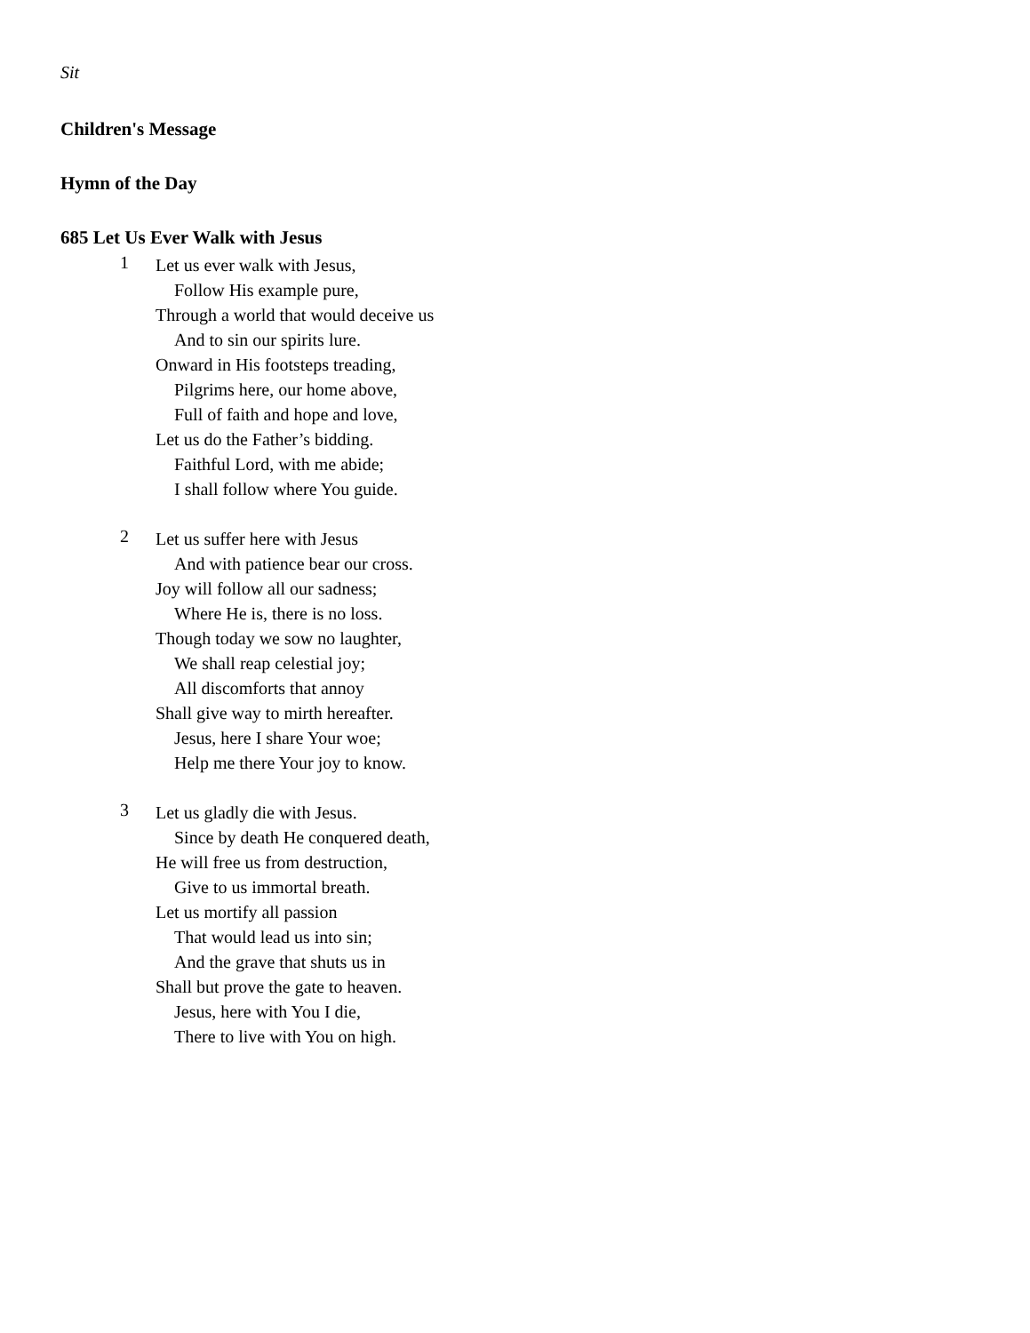Sit
Children's Message
Hymn of the Day
685 Let Us Ever Walk with Jesus
1
Let us ever walk with Jesus,
Follow His example pure,
Through a world that would deceive us
And to sin our spirits lure.
Onward in His footsteps treading,
Pilgrims here, our home above,
Full of faith and hope and love,
Let us do the Father’s bidding.
Faithful Lord, with me abide;
I shall follow where You guide.
2
Let us suffer here with Jesus
And with patience bear our cross.
Joy will follow all our sadness;
Where He is, there is no loss.
Though today we sow no laughter,
We shall reap celestial joy;
All discomforts that annoy
Shall give way to mirth hereafter.
Jesus, here I share Your woe;
Help me there Your joy to know.
3
Let us gladly die with Jesus.
Since by death He conquered death,
He will free us from destruction,
Give to us immortal breath.
Let us mortify all passion
That would lead us into sin;
And the grave that shuts us in
Shall but prove the gate to heaven.
Jesus, here with You I die,
There to live with You on high.